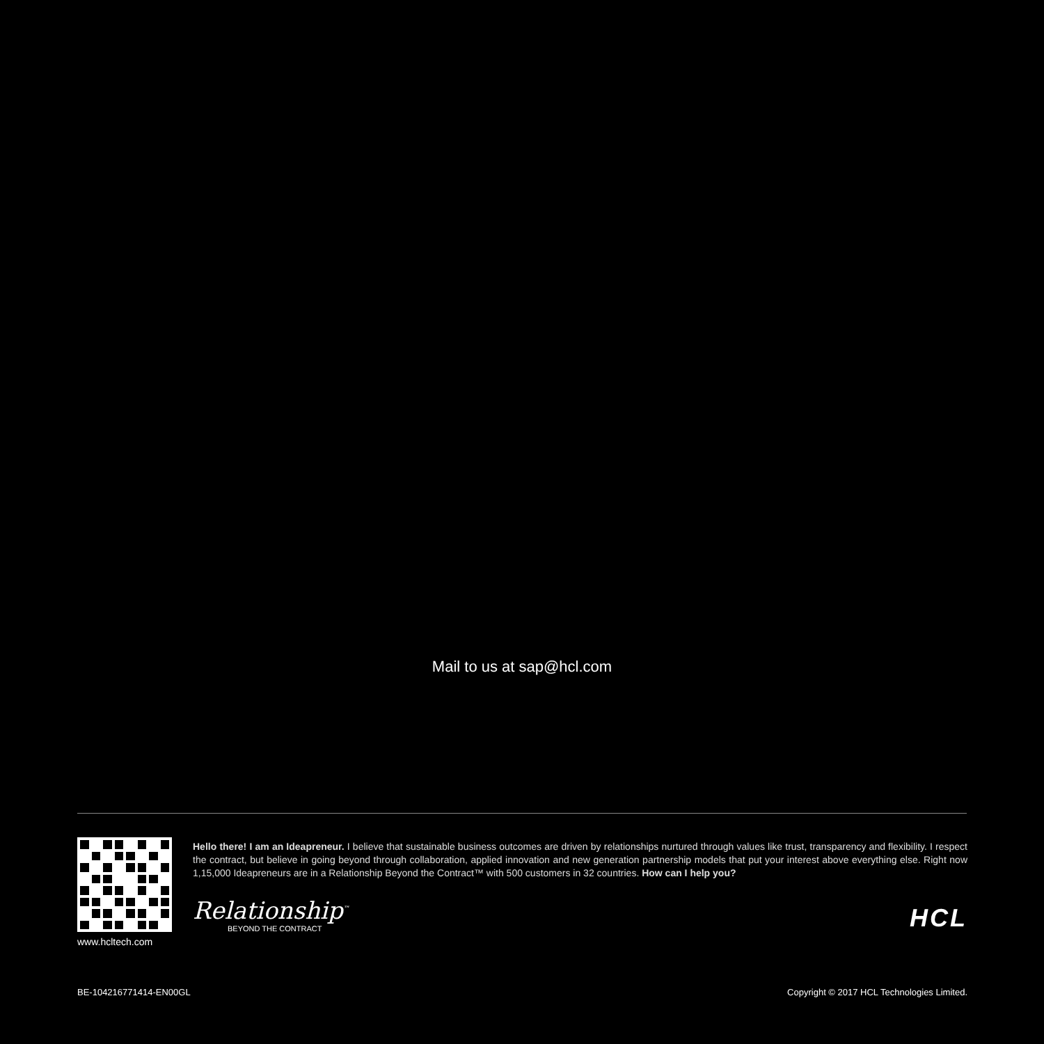Mail to us at sap@hcl.com
www.hcltech.com
Hello there! I am an Ideapreneur. I believe that sustainable business outcomes are driven by relationships nurtured through values like trust, transparency and flexibility. I respect the contract, but believe in going beyond through collaboration, applied innovation and new generation partnership models that put your interest above everything else. Right now 1,15,000 Ideapreneurs are in a Relationship Beyond the Contract™ with 500 customers in 32 countries. How can I help you?
Relationship<sup>™</sup>
BEYOND THE CONTRACT
HCL
BE-104216771414-EN00GL Copyright © 2017 HCL Technologies Limited.